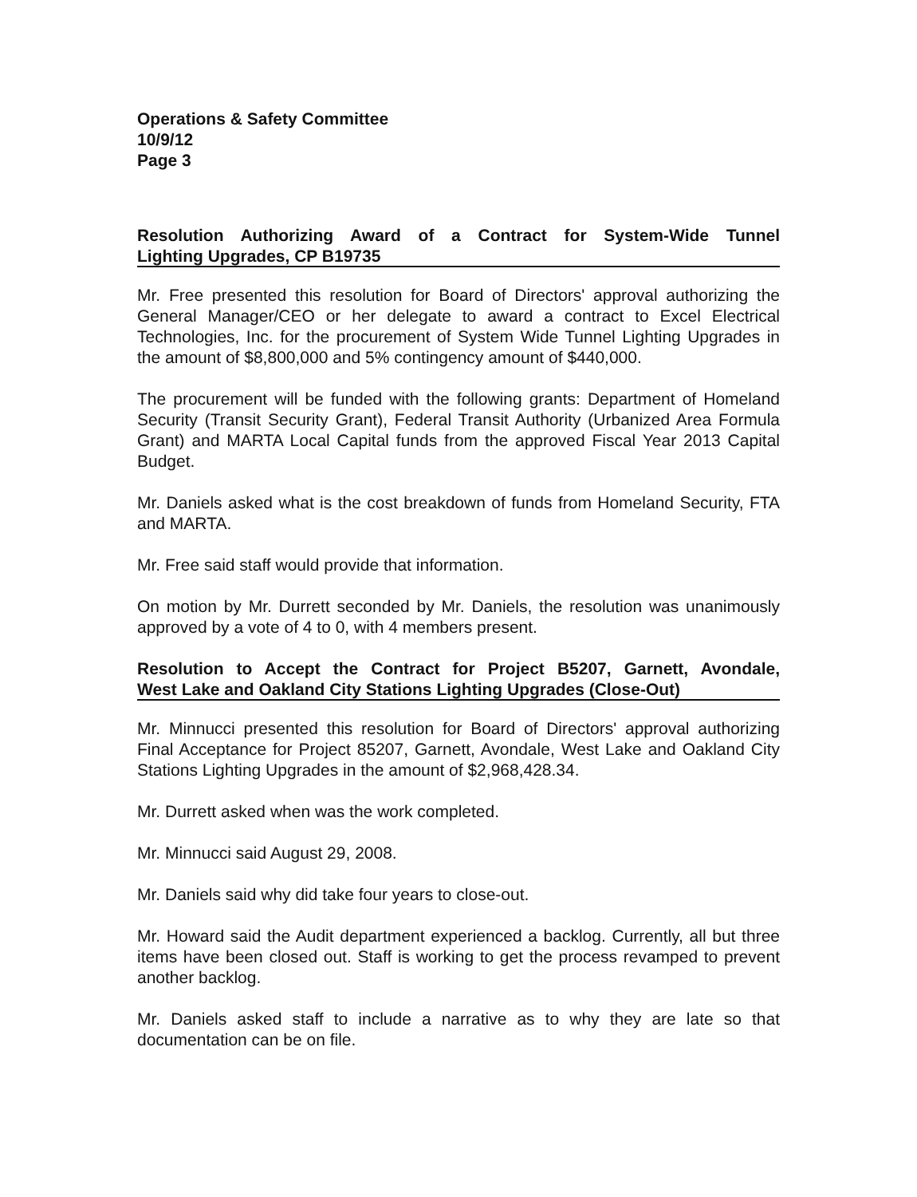Operations & Safety Committee
10/9/12
Page 3
Resolution Authorizing Award of a Contract for System-Wide Tunnel Lighting Upgrades, CP B19735
Mr. Free presented this resolution for Board of Directors' approval authorizing the General Manager/CEO or her delegate to award a contract to Excel Electrical Technologies, Inc. for the procurement of System Wide Tunnel Lighting Upgrades in the amount of $8,800,000 and 5% contingency amount of $440,000.
The procurement will be funded with the following grants: Department of Homeland Security (Transit Security Grant), Federal Transit Authority (Urbanized Area Formula Grant) and MARTA Local Capital funds from the approved Fiscal Year 2013 Capital Budget.
Mr. Daniels asked what is the cost breakdown of funds from Homeland Security, FTA and MARTA.
Mr. Free said staff would provide that information.
On motion by Mr. Durrett seconded by Mr. Daniels, the resolution was unanimously approved by a vote of 4 to 0, with 4 members present.
Resolution to Accept the Contract for Project B5207, Garnett, Avondale, West Lake and Oakland City Stations Lighting Upgrades (Close-Out)
Mr. Minnucci presented this resolution for Board of Directors' approval authorizing Final Acceptance for Project 85207, Garnett, Avondale, West Lake and Oakland City Stations Lighting Upgrades in the amount of $2,968,428.34.
Mr. Durrett asked when was the work completed.
Mr. Minnucci said August 29, 2008.
Mr. Daniels said why did take four years to close-out.
Mr. Howard said the Audit department experienced a backlog. Currently, all but three items have been closed out. Staff is working to get the process revamped to prevent another backlog.
Mr. Daniels asked staff to include a narrative as to why they are late so that documentation can be on file.